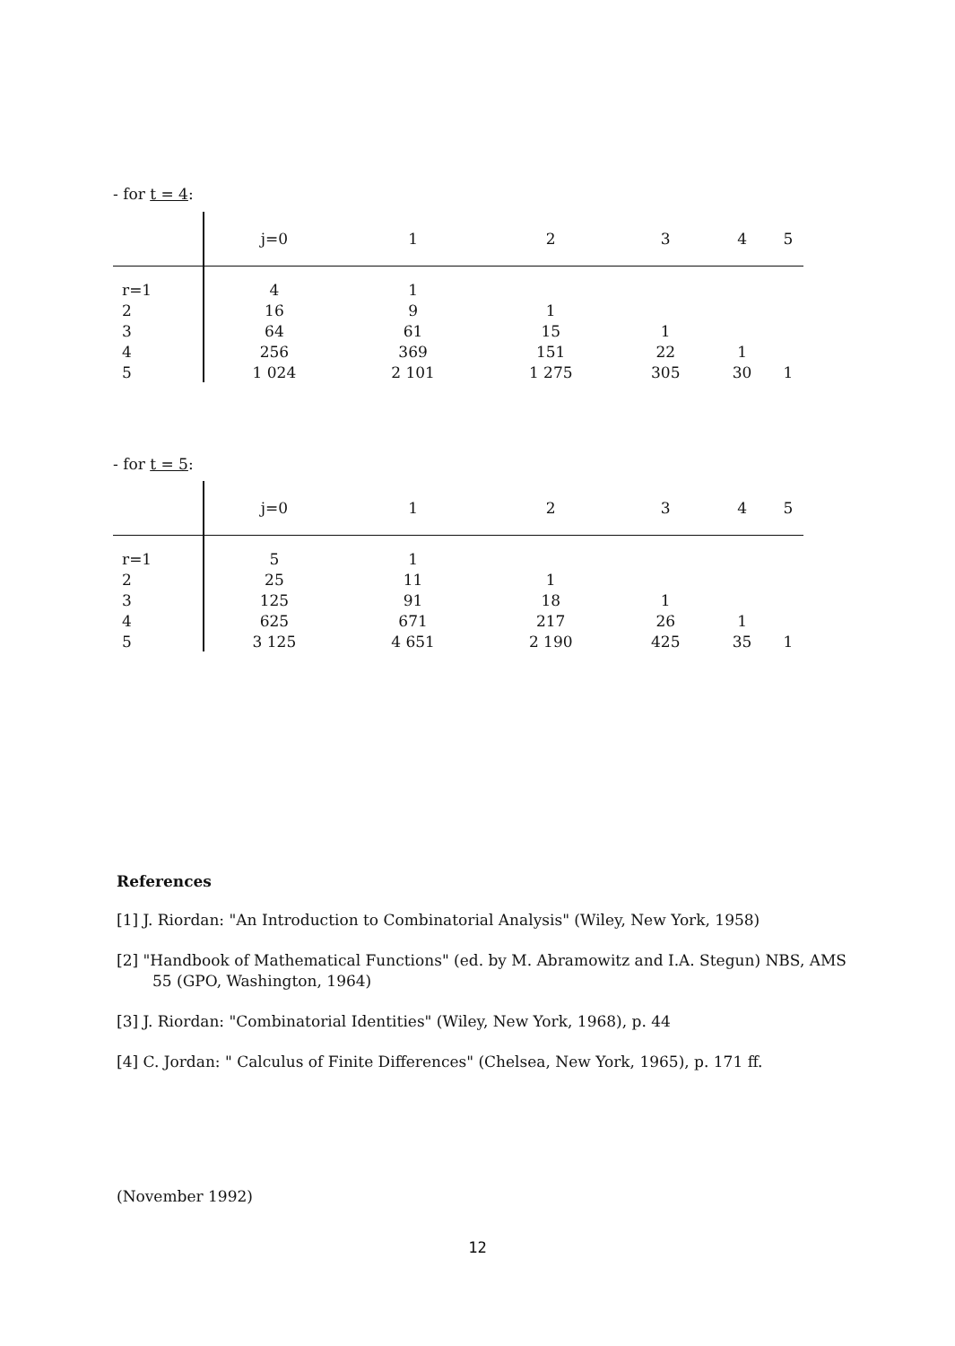- for t = 4:
| | j=0 | 1 | 2 | 3 | 4 | 5 |
| --- | --- | --- | --- | --- | --- | --- |
| r=1 | 4 | 1 | | | | |
| 2 | 16 | 9 | 1 | | | |
| 3 | 64 | 61 | 15 | 1 | | |
| 4 | 256 | 369 | 151 | 22 | 1 | |
| 5 | 1 024 | 2 101 | 1 275 | 305 | 30 | 1 |
- for t = 5:
| | j=0 | 1 | 2 | 3 | 4 | 5 |
| --- | --- | --- | --- | --- | --- | --- |
| r=1 | 5 | 1 | | | | |
| 2 | 25 | 11 | 1 | | | |
| 3 | 125 | 91 | 18 | 1 | | |
| 4 | 625 | 671 | 217 | 26 | 1 | |
| 5 | 3 125 | 4 651 | 2 190 | 425 | 35 | 1 |
References
[1] J. Riordan: "An Introduction to Combinatorial Analysis" (Wiley, New York, 1958)
[2] "Handbook of Mathematical Functions" (ed. by M. Abramowitz and I.A. Stegun) NBS, AMS 55 (GPO, Washington, 1964)
[3] J. Riordan: "Combinatorial Identities" (Wiley, New York, 1968), p. 44
[4] C. Jordan: " Calculus of Finite Differences" (Chelsea, New York, 1965), p. 171 ff.
(November 1992)
12